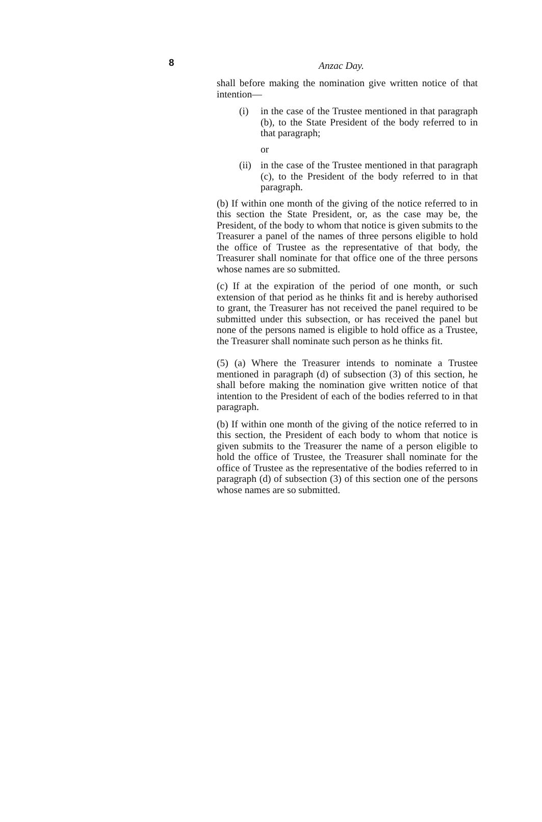8 Anzac Day.
shall before making the nomination give written notice of that intention—
(i) in the case of the Trustee mentioned in that paragraph (b), to the State President of the body referred to in that paragraph;
or
(ii) in the case of the Trustee mentioned in that paragraph (c), to the President of the body referred to in that paragraph.
(b) If within one month of the giving of the notice referred to in this section the State President, or, as the case may be, the President, of the body to whom that notice is given submits to the Treasurer a panel of the names of three persons eligible to hold the office of Trustee as the representative of that body, the Treasurer shall nominate for that office one of the three persons whose names are so submitted.
(c) If at the expiration of the period of one month, or such extension of that period as he thinks fit and is hereby authorised to grant, the Treasurer has not received the panel required to be submitted under this subsection, or has received the panel but none of the persons named is eligible to hold office as a Trustee, the Treasurer shall nominate such person as he thinks fit.
(5) (a) Where the Treasurer intends to nominate a Trustee mentioned in paragraph (d) of subsection (3) of this section, he shall before making the nomination give written notice of that intention to the President of each of the bodies referred to in that paragraph.
(b) If within one month of the giving of the notice referred to in this section, the President of each body to whom that notice is given submits to the Treasurer the name of a person eligible to hold the office of Trustee, the Treasurer shall nominate for the office of Trustee as the representative of the bodies referred to in paragraph (d) of subsection (3) of this section one of the persons whose names are so submitted.